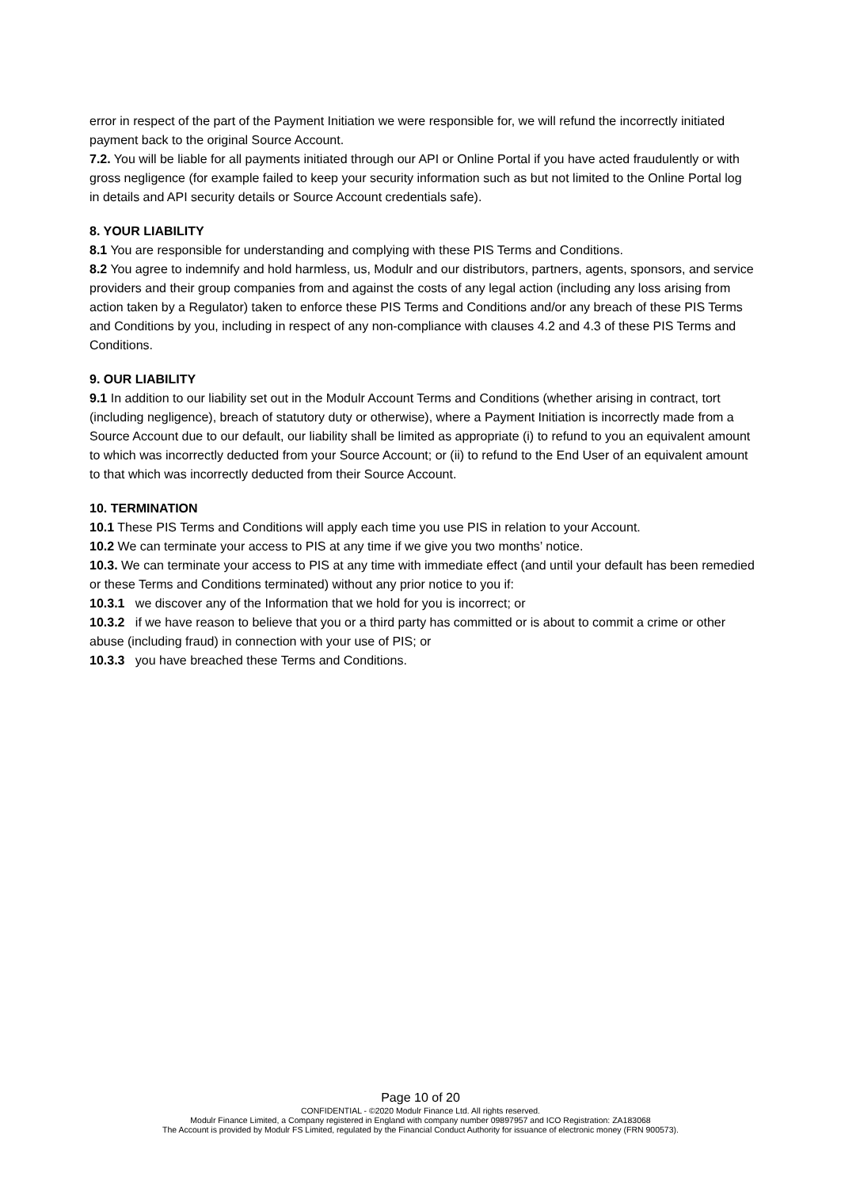error in respect of the part of the Payment Initiation we were responsible for, we will refund the incorrectly initiated payment back to the original Source Account.
7.2. You will be liable for all payments initiated through our API or Online Portal if you have acted fraudulently or with gross negligence (for example failed to keep your security information such as but not limited to the Online Portal log in details and API security details or Source Account credentials safe).
8. YOUR LIABILITY
8.1 You are responsible for understanding and complying with these PIS Terms and Conditions.
8.2 You agree to indemnify and hold harmless, us, Modulr and our distributors, partners, agents, sponsors, and service providers and their group companies from and against the costs of any legal action (including any loss arising from action taken by a Regulator) taken to enforce these PIS Terms and Conditions and/or any breach of these PIS Terms and Conditions by you, including in respect of any non-compliance with clauses 4.2 and 4.3 of these PIS Terms and Conditions.
9. OUR LIABILITY
9.1 In addition to our liability set out in the Modulr Account Terms and Conditions (whether arising in contract, tort (including negligence), breach of statutory duty or otherwise), where a Payment Initiation is incorrectly made from a Source Account due to our default, our liability shall be limited as appropriate (i) to refund to you an equivalent amount to which was incorrectly deducted from your Source Account; or (ii) to refund to the End User of an equivalent amount to that which was incorrectly deducted from their Source Account.
10. TERMINATION
10.1 These PIS Terms and Conditions will apply each time you use PIS in relation to your Account.
10.2 We can terminate your access to PIS at any time if we give you two months’ notice.
10.3. We can terminate your access to PIS at any time with immediate effect (and until your default has been remedied or these Terms and Conditions terminated) without any prior notice to you if:
10.3.1 we discover any of the Information that we hold for you is incorrect; or
10.3.2 if we have reason to believe that you or a third party has committed or is about to commit a crime or other abuse (including fraud) in connection with your use of PIS; or
10.3.3 you have breached these Terms and Conditions.
Page 10 of 20
CONFIDENTIAL - ©2020 Modulr Finance Ltd. All rights reserved.
Modulr Finance Limited, a Company registered in England with company number 09897957 and ICO Registration: ZA183068
The Account is provided by Modulr FS Limited, regulated by the Financial Conduct Authority for issuance of electronic money (FRN 900573).